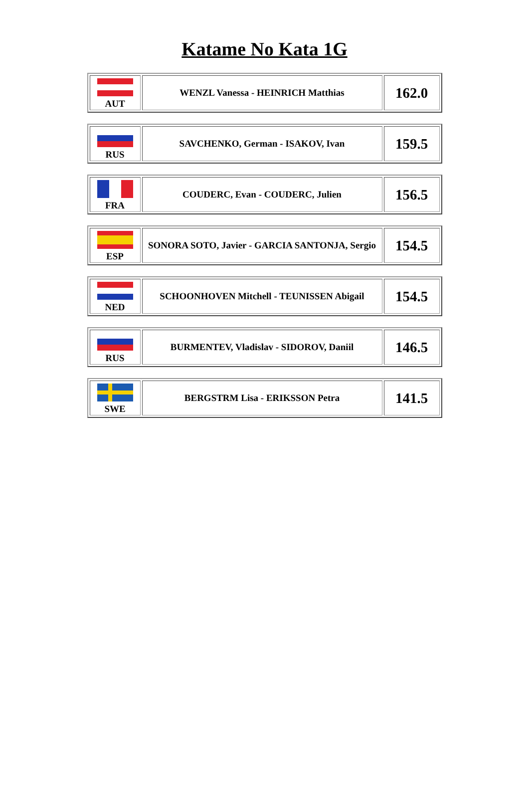Katame No Kata 1G
| AUT | WENZL Vanessa - HEINRICH Matthias | 162.0 |
| RUS | SAVCHENKO, German - ISAKOV, Ivan | 159.5 |
| FRA | COUDERC, Evan - COUDERC, Julien | 156.5 |
| ESP | SONORA SOTO, Javier - GARCIA SANTONJA, Sergio | 154.5 |
| NED | SCHOONHOVEN Mitchell - TEUNISSEN Abigail | 154.5 |
| RUS | BURMENTEV, Vladislav - SIDOROV, Daniil | 146.5 |
| SWE | BERGSTRM Lisa - ERIKSSON Petra | 141.5 |